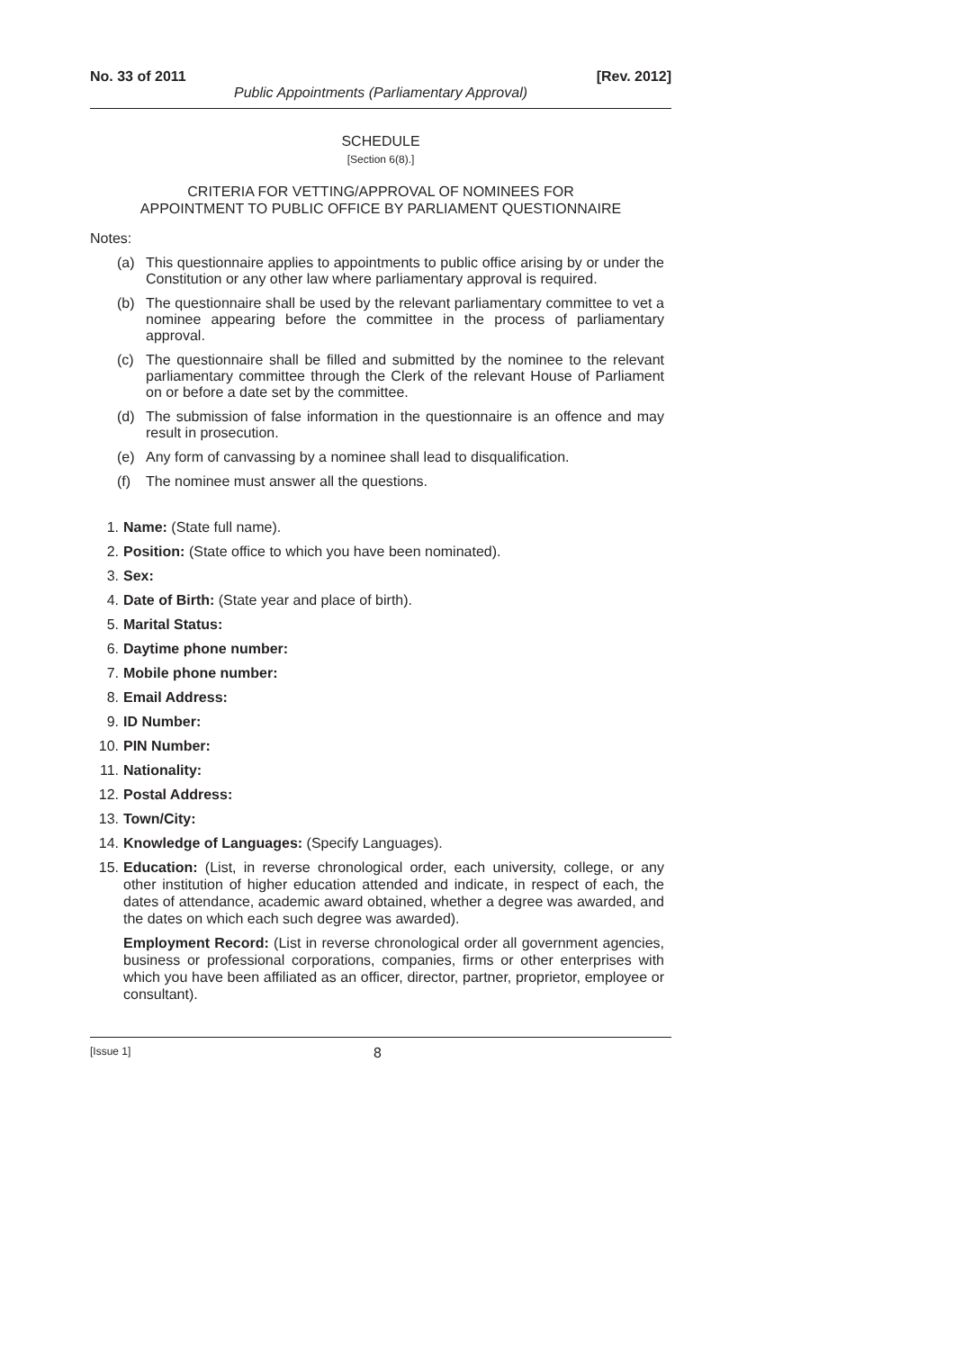No. 33 of 2011 [Rev. 2012]
Public Appointments (Parliamentary Approval)
SCHEDULE
[Section 6(8).]
CRITERIA FOR VETTING/APPROVAL OF NOMINEES FOR
APPOINTMENT TO PUBLIC OFFICE BY PARLIAMENT QUESTIONNAIRE
Notes:
(a) This questionnaire applies to appointments to public office arising by or under the Constitution or any other law where parliamentary approval is required.
(b) The questionnaire shall be used by the relevant parliamentary committee to vet a nominee appearing before the committee in the process of parliamentary approval.
(c) The questionnaire shall be filled and submitted by the nominee to the relevant parliamentary committee through the Clerk of the relevant House of Parliament on or before a date set by the committee.
(d) The submission of false information in the questionnaire is an offence and may result in prosecution.
(e) Any form of canvassing by a nominee shall lead to disqualification.
(f) The nominee must answer all the questions.
1. Name: (State full name).
2. Position: (State office to which you have been nominated).
3. Sex:
4. Date of Birth: (State year and place of birth).
5. Marital Status:
6. Daytime phone number:
7. Mobile phone number:
8. Email Address:
9. ID Number:
10. PIN Number:
11. Nationality:
12. Postal Address:
13. Town/City:
14. Knowledge of Languages: (Specify Languages).
15. Education: (List, in reverse chronological order, each university, college, or any other institution of higher education attended and indicate, in respect of each, the dates of attendance, academic award obtained, whether a degree was awarded, and the dates on which each such degree was awarded).
Employment Record: (List in reverse chronological order all government agencies, business or professional corporations, companies, firms or other enterprises with which you have been affiliated as an officer, director, partner, proprietor, employee or consultant).
[Issue 1] 8